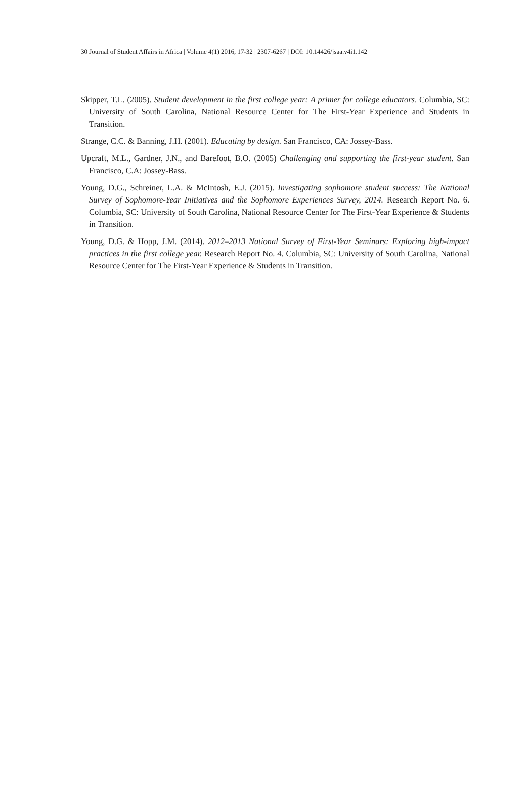30 Journal of Student Affairs in Africa | Volume 4(1) 2016, 17-32 | 2307-6267 | DOI: 10.14426/jsaa.v4i1.142
Skipper, T.L. (2005). Student development in the first college year: A primer for college educators. Columbia, SC: University of South Carolina, National Resource Center for The First-Year Experience and Students in Transition.
Strange, C.C. & Banning, J.H. (2001). Educating by design. San Francisco, CA: Jossey-Bass.
Upcraft, M.L., Gardner, J.N., and Barefoot, B.O. (2005) Challenging and supporting the first-year student. San Francisco, C.A: Jossey-Bass.
Young, D.G., Schreiner, L.A. & McIntosh, E.J. (2015). Investigating sophomore student success: The National Survey of Sophomore-Year Initiatives and the Sophomore Experiences Survey, 2014. Research Report No. 6. Columbia, SC: University of South Carolina, National Resource Center for The First-Year Experience & Students in Transition.
Young, D.G. & Hopp, J.M. (2014). 2012–2013 National Survey of First-Year Seminars: Exploring high-impact practices in the first college year. Research Report No. 4. Columbia, SC: University of South Carolina, National Resource Center for The First-Year Experience & Students in Transition.